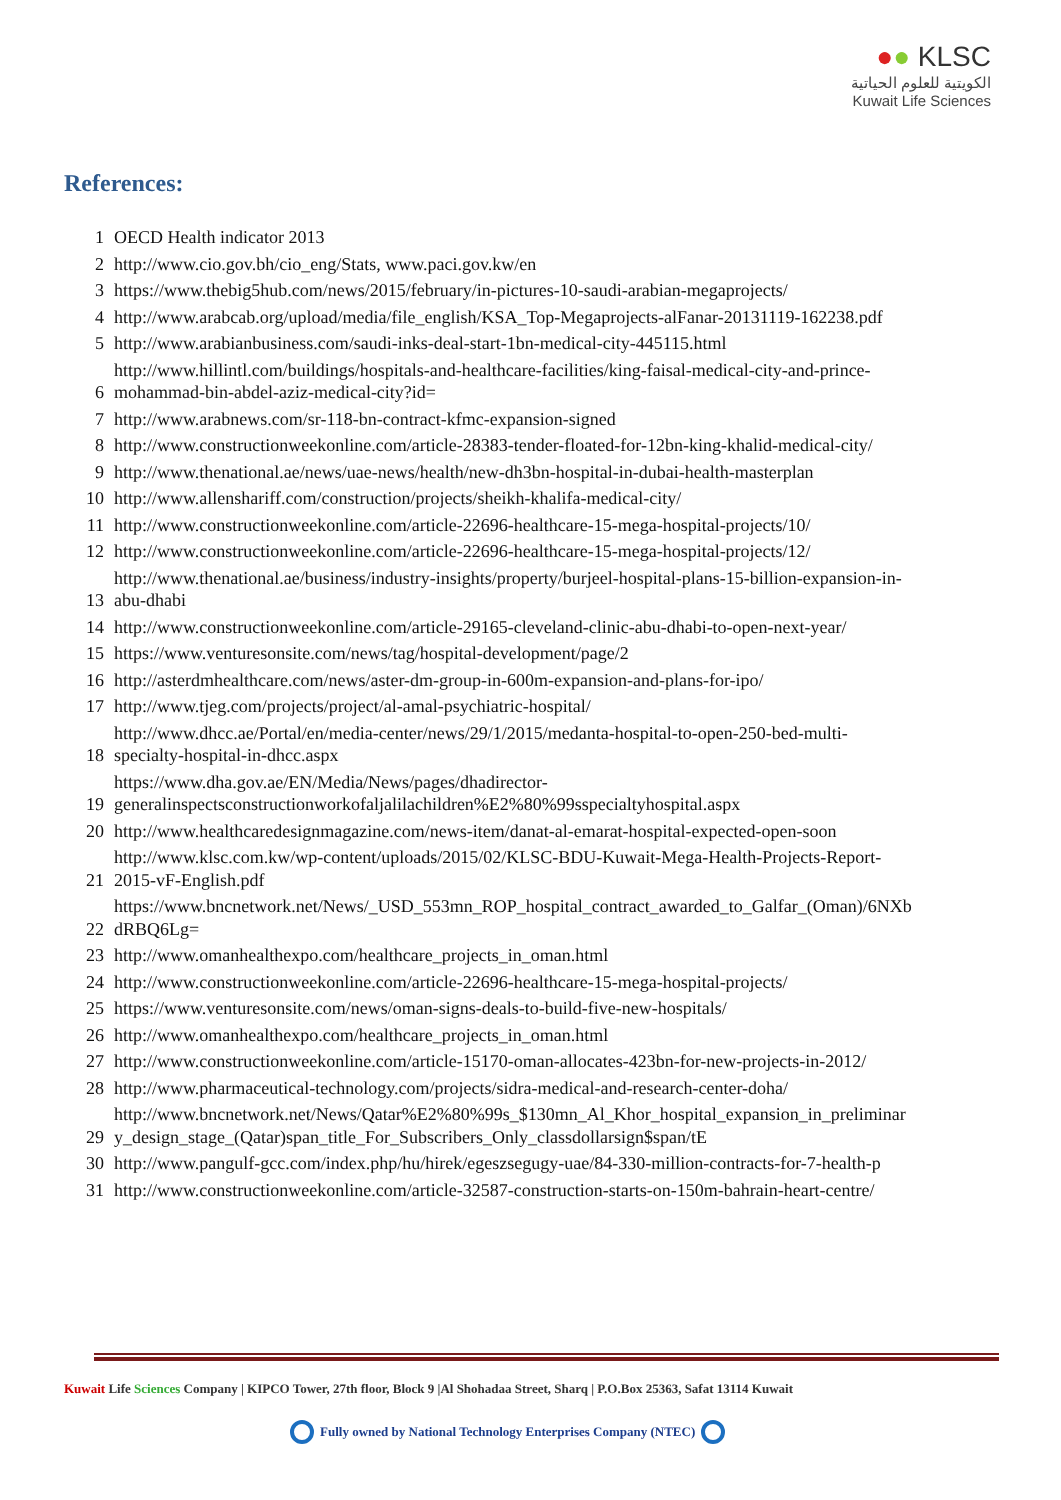●● KLSC
الكويتية للعلوم الحياتية
Kuwait Life Sciences
References:
| 1 | OECD Health indicator 2013 |
| 2 | http://www.cio.gov.bh/cio_eng/Stats, www.paci.gov.kw/en |
| 3 | https://www.thebig5hub.com/news/2015/february/in-pictures-10-saudi-arabian-megaprojects/ |
| 4 | http://www.arabcab.org/upload/media/file_english/KSA_Top-Megaprojects-alFanar-20131119-162238.pdf |
| 5 | http://www.arabianbusiness.com/saudi-inks-deal-start-1bn-medical-city-445115.html |
| 6 | http://www.hillintl.com/buildings/hospitals-and-healthcare-facilities/king-faisal-medical-city-and-prince- mohammad-bin-abdel-aziz-medical-city?id= |
| 7 | http://www.arabnews.com/sr-118-bn-contract-kfmc-expansion-signed |
| 8 | http://www.constructionweekonline.com/article-28383-tender-floated-for-12bn-king-khalid-medical-city/ |
| 9 | http://www.thenational.ae/news/uae-news/health/new-dh3bn-hospital-in-dubai-health-masterplan |
| 10 | http://www.allenshariff.com/construction/projects/sheikh-khalifa-medical-city/ |
| 11 | http://www.constructionweekonline.com/article-22696-healthcare-15-mega-hospital-projects/10/ |
| 12 | http://www.constructionweekonline.com/article-22696-healthcare-15-mega-hospital-projects/12/ |
| 13 | http://www.thenational.ae/business/industry-insights/property/burjeel-hospital-plans-15-billion-expansion-in- abu-dhabi |
| 14 | http://www.constructionweekonline.com/article-29165-cleveland-clinic-abu-dhabi-to-open-next-year/ |
| 15 | https://www.venturesonsite.com/news/tag/hospital-development/page/2 |
| 16 | http://asterdmhealthcare.com/news/aster-dm-group-in-600m-expansion-and-plans-for-ipo/ |
| 17 | http://www.tjeg.com/projects/project/al-amal-psychiatric-hospital/ |
| 18 | http://www.dhcc.ae/Portal/en/media-center/news/29/1/2015/medanta-hospital-to-open-250-bed-multi- specialty-hospital-in-dhcc.aspx |
| 19 | https://www.dha.gov.ae/EN/Media/News/pages/dhadirector- generalinspectsconstructionworkofaljalilachildren%E2%80%99sspecialtyhospital.aspx |
| 20 | http://www.healthcaredesignmagazine.com/news-item/danat-al-emarat-hospital-expected-open-soon |
| 21 | http://www.klsc.com.kw/wp-content/uploads/2015/02/KLSC-BDU-Kuwait-Mega-Health-Projects-Report- 2015-vF-English.pdf |
| 22 | https://www.bncnetwork.net/News/_USD_553mn_ROP_hospital_contract_awarded_to_Galfar_(Oman)/6NXb dRBQ6Lg= |
| 23 | http://www.omanhealthexpo.com/healthcare_projects_in_oman.html |
| 24 | http://www.constructionweekonline.com/article-22696-healthcare-15-mega-hospital-projects/ |
| 25 | https://www.venturesonsite.com/news/oman-signs-deals-to-build-five-new-hospitals/ |
| 26 | http://www.omanhealthexpo.com/healthcare_projects_in_oman.html |
| 27 | http://www.constructionweekonline.com/article-15170-oman-allocates-423bn-for-new-projects-in-2012/ |
| 28 | http://www.pharmaceutical-technology.com/projects/sidra-medical-and-research-center-doha/ |
| 29 | http://www.bncnetwork.net/News/Qatar%E2%80%99s_$130mn_Al_Khor_hospital_expansion_in_preliminar y_design_stage_(Qatar)span_title_For_Subscribers_Only_classdollarsign$span/tE |
| 30 | http://www.pangulf-gcc.com/index.php/hu/hirek/egeszsegugy-uae/84-330-million-contracts-for-7-health-p |
| 31 | http://www.constructionweekonline.com/article-32587-construction-starts-on-150m-bahrain-heart-centre/ |
Kuwait Life Sciences Company | KIPCO Tower, 27th floor, Block 9 |Al Shohadaa Street, Sharq | P.O.Box 25363, Safat 13114 Kuwait
Fully owned by National Technology Enterprises Company (NTEC)